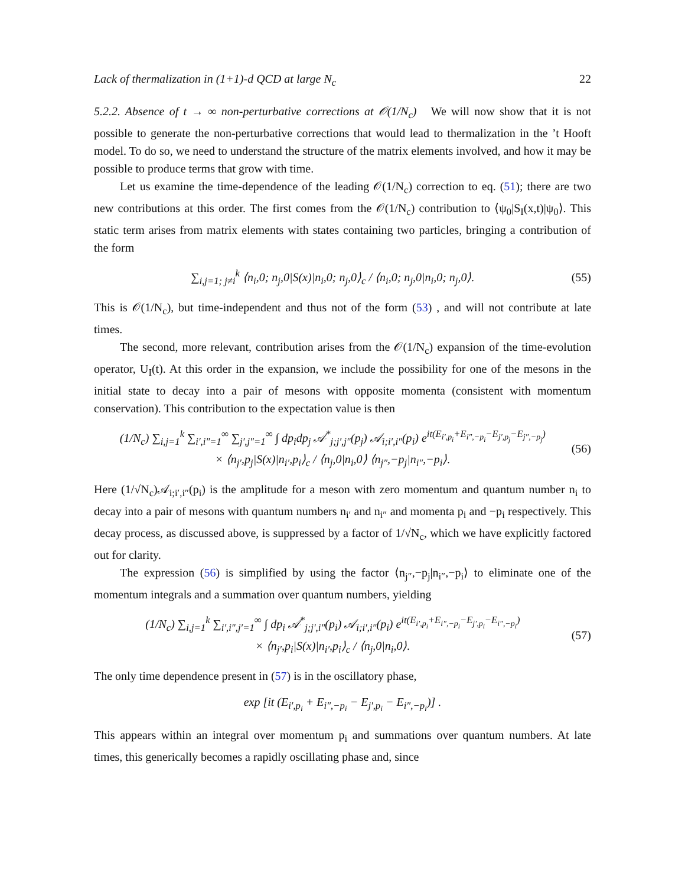Lack of thermalization in (1+1)-d QCD at large N<sub>c</sub> 22
5.2.2. Absence of t → ∞ non-perturbative corrections at 𝒪(1/N<sub>c</sub>) We will now show that it is not possible to generate the non-perturbative corrections that would lead to thermalization in the ’t Hooft model. To do so, we need to understand the structure of the matrix elements involved, and how it may be possible to produce terms that grow with time.
Let us examine the time-dependence of the leading 𝒪(1/N<sub>c</sub>) correction to eq. (51); there are two new contributions at this order. The first comes from the 𝒪(1/N<sub>c</sub>) contribution to ⟨ψ<sub>0</sub>|S<sub>I</sub>(x,t)|ψ<sub>0</sub>⟩. This static term arises from matrix elements with states containing two particles, bringing a contribution of the form
∑<sub>i,j=1; j≠i</sub><sup>k</sup> ⟨n<sub>i</sub>,0; n<sub>j</sub>,0|S(x)|n<sub>i</sub>,0; n<sub>j</sub>,0⟩<sub>c</sub> / ⟨n<sub>i</sub>,0; n<sub>j</sub>,0|n<sub>i</sub>,0; n<sub>j</sub>,0⟩.
(55)
This is 𝒪(1/N<sub>c</sub>), but time-independent and thus not of the form (53) , and will not contribute at late times.
The second, more relevant, contribution arises from the 𝒪(1/N<sub>c</sub>) expansion of the time-evolution operator, U<sub>I</sub>(t). At this order in the expansion, we include the possibility for one of the mesons in the initial state to decay into a pair of mesons with opposite momenta (consistent with momentum conservation). This contribution to the expectation value is then
(1/N<sub>c</sub>) ∑<sub>i,j=1</sub><sup>k</sup> ∑<sub>i′,i″=1</sub><sup>∞</sup> ∑<sub>j′,j″=1</sub><sup>∞</sup> ∫ dp<sub>i</sub>dp<sub>j</sub> 𝒜<sup>*</sup><sub>j;j′,j″</sub>(p<sub>j</sub>) 𝒜<sub>i;i′,i″</sub>(p<sub>i</sub>) e<sup>it(E<sub>i′,p<sub>i</sub></sub>+E<sub>i″,−p<sub>i</sub></sub>−E<sub>j′,p<sub>j</sub></sub>−E<sub>j″,−p<sub>j</sub></sub>)</sup>
× ⟨n<sub>j′</sub>,p<sub>j</sub>|S(x)|n<sub>i′</sub>,p<sub>i</sub>⟩<sub>c</sub> / ⟨n<sub>j</sub>,0|n<sub>i</sub>,0⟩ ⟨n<sub>j″</sub>,−p<sub>j</sub>|n<sub>i″</sub>,−p<sub>i</sub>⟩.
(56)
Here (1/√N<sub>c</sub>)𝒜<sub>i;i′,i″</sub>(p<sub>i</sub>) is the amplitude for a meson with zero momentum and quantum number n<sub>i</sub> to decay into a pair of mesons with quantum numbers n<sub>i′</sub> and n<sub>i″</sub> and momenta p<sub>i</sub> and −p<sub>i</sub> respectively. This decay process, as discussed above, is suppressed by a factor of 1/√N<sub>c</sub>, which we have explicitly factored out for clarity.
The expression (56) is simplified by using the factor ⟨n<sub>j″</sub>,−p<sub>j</sub>|n<sub>i″</sub>,−p<sub>i</sub>⟩ to eliminate one of the momentum integrals and a summation over quantum numbers, yielding
(1/N<sub>c</sub>) ∑<sub>i,j=1</sub><sup>k</sup> ∑<sub>i′,i″,j′=1</sub><sup>∞</sup> ∫ dp<sub>i</sub> 𝒜<sup>*</sup><sub>j;j′,i″</sub>(p<sub>i</sub>) 𝒜<sub>i;i′,i″</sub>(p<sub>i</sub>) e<sup>it(E<sub>i′,p<sub>i</sub></sub>+E<sub>i″,−p<sub>i</sub></sub>−E<sub>j′,p<sub>i</sub></sub>−E<sub>i″,−p<sub>i</sub></sub>)</sup>
× ⟨n<sub>j′</sub>,p<sub>i</sub>|S(x)|n<sub>i′</sub>,p<sub>i</sub>⟩<sub>c</sub> / ⟨n<sub>j</sub>,0|n<sub>i</sub>,0⟩.
(57)
The only time dependence present in (57) is in the oscillatory phase,
exp [it (E<sub>i′,p<sub>i</sub></sub> + E<sub>i″,−p<sub>i</sub></sub> − E<sub>j′,p<sub>i</sub></sub> − E<sub>i″,−p<sub>i</sub></sub>)] .
This appears within an integral over momentum p<sub>i</sub> and summations over quantum numbers. At late times, this generically becomes a rapidly oscillating phase and, since